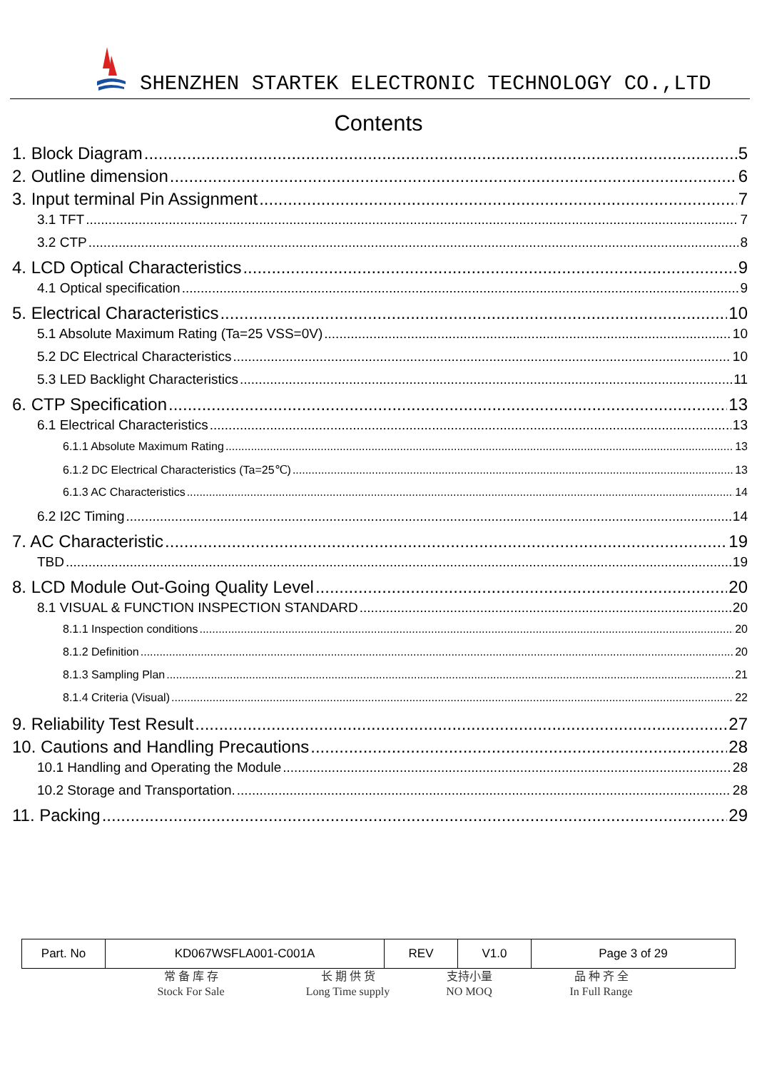SHENZHEN STARTEK ELECTRONIC TECHNOLOGY CO.,LTD
Contents
1. Block Diagram 5
2. Outline dimension 6
3. Input terminal Pin Assignment 7
3.1 TFT 7
3.2 CTP 8
4. LCD Optical Characteristics 9
4.1 Optical specification 9
5. Electrical Characteristics 10
5.1 Absolute Maximum Rating (Ta=25 VSS=0V) 10
5.2 DC Electrical Characteristics 10
5.3 LED Backlight Characteristics 11
6. CTP Specification 13
6.1 Electrical Characteristics 13
6.1.1 Absolute Maximum Rating 13
6.1.2 DC Electrical Characteristics (Ta=25℃) 13
6.1.3 AC Characteristics 14
6.2 I2C Timing 14
7. AC Characteristic 19
TBD 19
8. LCD Module Out-Going Quality Level 20
8.1 VISUAL & FUNCTION INSPECTION STANDARD 20
8.1.1 Inspection conditions 20
8.1.2 Definition 20
8.1.3 Sampling Plan 21
8.1.4 Criteria (Visual) 22
9. Reliability Test Result 27
10. Cautions and Handling Precautions 28
10.1 Handling and Operating the Module 28
10.2 Storage and Transportation. 28
11. Packing 29
| Part. No | KD067WSFLA001-C001A | REV | V1.0 | Page 3 of 29 |
常 备 库 存
Stock For Sale
长 期 供 货
Long Time supply
支持小量
NO MOQ
品 种 齐 全
In Full Range